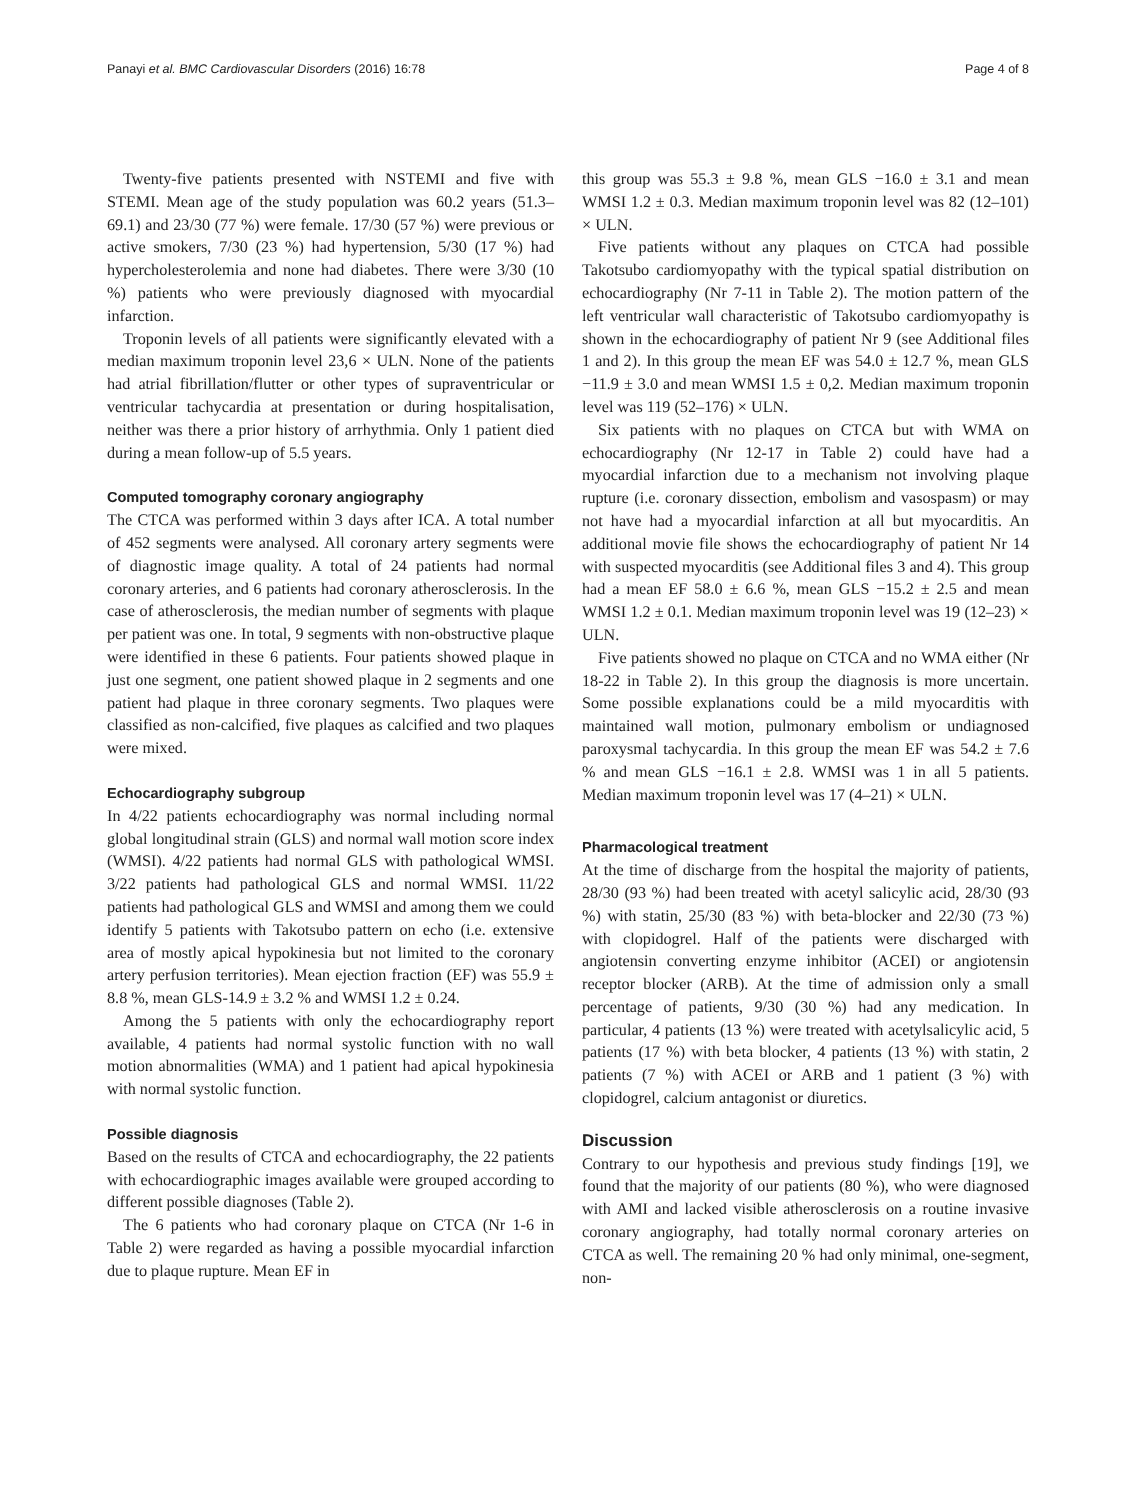Panayi et al. BMC Cardiovascular Disorders (2016) 16:78 Page 4 of 8
Twenty-five patients presented with NSTEMI and five with STEMI. Mean age of the study population was 60.2 years (51.3–69.1) and 23/30 (77 %) were female. 17/30 (57 %) were previous or active smokers, 7/30 (23 %) had hypertension, 5/30 (17 %) had hypercholesterolemia and none had diabetes. There were 3/30 (10 %) patients who were previously diagnosed with myocardial infarction.
Troponin levels of all patients were significantly elevated with a median maximum troponin level 23,6 × ULN. None of the patients had atrial fibrillation/flutter or other types of supraventricular or ventricular tachycardia at presentation or during hospitalisation, neither was there a prior history of arrhythmia. Only 1 patient died during a mean follow-up of 5.5 years.
Computed tomography coronary angiography
The CTCA was performed within 3 days after ICA. A total number of 452 segments were analysed. All coronary artery segments were of diagnostic image quality. A total of 24 patients had normal coronary arteries, and 6 patients had coronary atherosclerosis. In the case of atherosclerosis, the median number of segments with plaque per patient was one. In total, 9 segments with non-obstructive plaque were identified in these 6 patients. Four patients showed plaque in just one segment, one patient showed plaque in 2 segments and one patient had plaque in three coronary segments. Two plaques were classified as non-calcified, five plaques as calcified and two plaques were mixed.
Echocardiography subgroup
In 4/22 patients echocardiography was normal including normal global longitudinal strain (GLS) and normal wall motion score index (WMSI). 4/22 patients had normal GLS with pathological WMSI. 3/22 patients had pathological GLS and normal WMSI. 11/22 patients had pathological GLS and WMSI and among them we could identify 5 patients with Takotsubo pattern on echo (i.e. extensive area of mostly apical hypokinesia but not limited to the coronary artery perfusion territories). Mean ejection fraction (EF) was 55.9 ± 8.8 %, mean GLS-14.9 ± 3.2 % and WMSI 1.2 ± 0.24.
Among the 5 patients with only the echocardiography report available, 4 patients had normal systolic function with no wall motion abnormalities (WMA) and 1 patient had apical hypokinesia with normal systolic function.
Possible diagnosis
Based on the results of CTCA and echocardiography, the 22 patients with echocardiographic images available were grouped according to different possible diagnoses (Table 2).
The 6 patients who had coronary plaque on CTCA (Nr 1-6 in Table 2) were regarded as having a possible myocardial infarction due to plaque rupture. Mean EF in
this group was 55.3 ± 9.8 %, mean GLS −16.0 ± 3.1 and mean WMSI 1.2 ± 0.3. Median maximum troponin level was 82 (12–101) × ULN.
Five patients without any plaques on CTCA had possible Takotsubo cardiomyopathy with the typical spatial distribution on echocardiography (Nr 7-11 in Table 2). The motion pattern of the left ventricular wall characteristic of Takotsubo cardiomyopathy is shown in the echocardiography of patient Nr 9 (see Additional files 1 and 2). In this group the mean EF was 54.0 ± 12.7 %, mean GLS −11.9 ± 3.0 and mean WMSI 1.5 ± 0,2. Median maximum troponin level was 119 (52–176) × ULN.
Six patients with no plaques on CTCA but with WMA on echocardiography (Nr 12-17 in Table 2) could have had a myocardial infarction due to a mechanism not involving plaque rupture (i.e. coronary dissection, embolism and vasospasm) or may not have had a myocardial infarction at all but myocarditis. An additional movie file shows the echocardiography of patient Nr 14 with suspected myocarditis (see Additional files 3 and 4). This group had a mean EF 58.0 ± 6.6 %, mean GLS −15.2 ± 2.5 and mean WMSI 1.2 ± 0.1. Median maximum troponin level was 19 (12–23) × ULN.
Five patients showed no plaque on CTCA and no WMA either (Nr 18-22 in Table 2). In this group the diagnosis is more uncertain. Some possible explanations could be a mild myocarditis with maintained wall motion, pulmonary embolism or undiagnosed paroxysmal tachycardia. In this group the mean EF was 54.2 ± 7.6 % and mean GLS −16.1 ± 2.8. WMSI was 1 in all 5 patients. Median maximum troponin level was 17 (4–21) × ULN.
Pharmacological treatment
At the time of discharge from the hospital the majority of patients, 28/30 (93 %) had been treated with acetyl salicylic acid, 28/30 (93 %) with statin, 25/30 (83 %) with beta-blocker and 22/30 (73 %) with clopidogrel. Half of the patients were discharged with angiotensin converting enzyme inhibitor (ACEI) or angiotensin receptor blocker (ARB). At the time of admission only a small percentage of patients, 9/30 (30 %) had any medication. In particular, 4 patients (13 %) were treated with acetylsalicylic acid, 5 patients (17 %) with beta blocker, 4 patients (13 %) with statin, 2 patients (7 %) with ACEI or ARB and 1 patient (3 %) with clopidogrel, calcium antagonist or diuretics.
Discussion
Contrary to our hypothesis and previous study findings [19], we found that the majority of our patients (80 %), who were diagnosed with AMI and lacked visible atherosclerosis on a routine invasive coronary angiography, had totally normal coronary arteries on CTCA as well. The remaining 20 % had only minimal, one-segment, non-